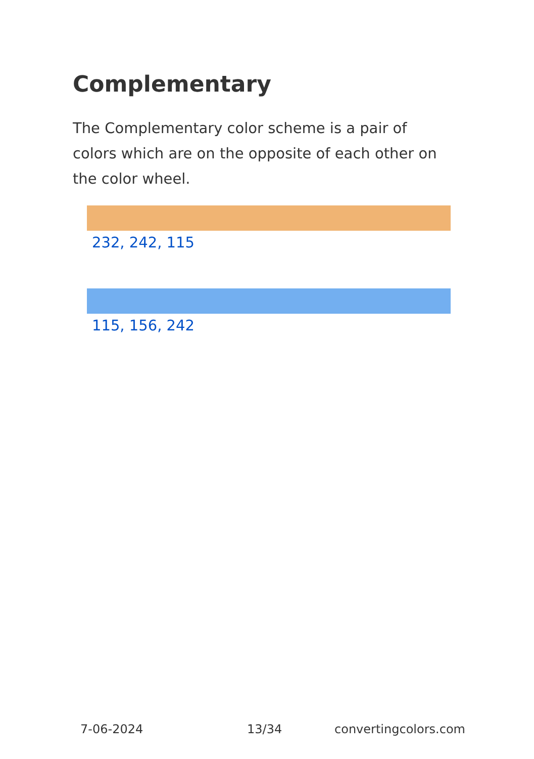Complementary
The Complementary color scheme is a pair of colors which are on the opposite of each other on the color wheel.
232, 242, 115
115, 156, 242
7-06-2024 13/34 convertingcolors.com